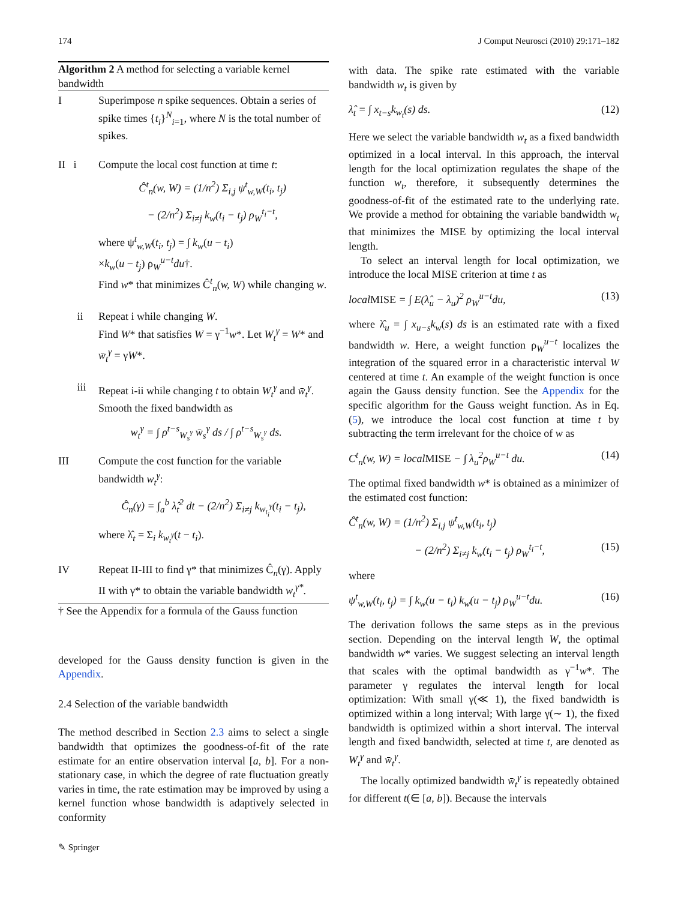174 J Comput Neurosci (2010) 29:171–182
Algorithm 2 A method for selecting a variable kernel bandwidth
I Superimpose n spike sequences. Obtain a series of spike times {t<sub>i</sub>}<sup>N</sup><sub>i=1</sub>, where N is the total number of spikes.
II i Compute the local cost function at time t:
Ĉ<sup>t</sup><sub>n</sub>(w, W) = (1/n<sup>2</sup>) Σ<sub>i,j</sub> ψ<sup>t</sup><sub>w,W</sub>(t<sub>i</sub>, t<sub>j</sub>)
− (2/n<sup>2</sup>) Σ<sub>i≠j</sub> k<sub>w</sub>(t<sub>i</sub> − t<sub>j</sub>) ρ<sub>W</sub><sup>t<sub>i</sub>−t</sup>,
where ψ<sup>t</sup><sub>w,W</sub>(t<sub>i</sub>, t<sub>j</sub>) = ∫ k<sub>w</sub>(u − t<sub>i</sub>)
×k<sub>w</sub>(u − t<sub>j</sub>) ρ<sub>W</sub><sup>u−t</sup>du†.
Find w* that minimizes Ĉ<sup>t</sup><sub>n</sub>(w, W) while changing w.
ii Repeat i while changing W.
Find W* that satisfies W = γ<sup>−1</sup>w*. Let W<sub>t</sub><sup>γ</sup> = W* and w̄<sub>t</sub><sup>γ</sup> = γW*.
iii Repeat i-ii while changing t to obtain W<sub>t</sub><sup>γ</sup> and w̄<sub>t</sub><sup>γ</sup>.
Smooth the fixed bandwidth as
w<sub>t</sub><sup>γ</sup> = ∫ ρ<sup>t−s</sup><sub>W<sub>s</sub><sup>γ</sup></sub> w̄<sub>s</sub><sup>γ</sup> ds / ∫ ρ<sup>t−s</sup><sub>W<sub>s</sub><sup>γ</sup></sub> ds.
III Compute the cost function for the variable bandwidth w<sub>t</sub><sup>γ</sup>:
Ĉ<sub>n</sub>(γ) = ∫<sub>a</sub><sup>b</sup> λ̂<sub>t</sub><sup>2</sup> dt − (2/n<sup>2</sup>) Σ<sub>i≠j</sub> k<sub>w<sub>t<sub>i</sub></sub><sup>γ</sup></sub>(t<sub>i</sub> − t<sub>j</sub>),
where λ̂<sub>t</sub> = Σ<sub>i</sub> k<sub>w<sub>t</sub><sup>γ</sup></sub>(t − t<sub>i</sub>).
IV Repeat II-III to find γ* that minimizes Ĉ<sub>n</sub>(γ). Apply II with γ* to obtain the variable bandwidth w<sub>t</sub><sup>γ*</sup>.
† See the Appendix for a formula of the Gauss function
developed for the Gauss density function is given in the Appendix.
2.4 Selection of the variable bandwidth
The method described in Section 2.3 aims to select a single bandwidth that optimizes the goodness-of-fit of the rate estimate for an entire observation interval [a, b]. For a non-stationary case, in which the degree of rate fluctuation greatly varies in time, the rate estimation may be improved by using a kernel function whose bandwidth is adaptively selected in conformity
with data. The spike rate estimated with the variable bandwidth w<sub>t</sub> is given by
λ̂<sub>t</sub> = ∫ x<sub>t−s</sub>k<sub>w<sub>t</sub></sub>(s) ds. (12)
Here we select the variable bandwidth w<sub>t</sub> as a fixed bandwidth optimized in a local interval. In this approach, the interval length for the local optimization regulates the shape of the function w<sub>t</sub>, therefore, it subsequently determines the goodness-of-fit of the estimated rate to the underlying rate. We provide a method for obtaining the variable bandwidth w<sub>t</sub> that minimizes the MISE by optimizing the local interval length.
To select an interval length for local optimization, we introduce the local MISE criterion at time t as
localMISE = ∫ E(λ̂<sub>u</sub> − λ<sub>u</sub>)<sup>2</sup> ρ<sub>W</sub><sup>u−t</sup>du, (13)
where λ̂<sub>u</sub> = ∫ x<sub>u−s</sub>k<sub>w</sub>(s) ds is an estimated rate with a fixed bandwidth w. Here, a weight function ρ<sub>W</sub><sup>u−t</sup> localizes the integration of the squared error in a characteristic interval W centered at time t. An example of the weight function is once again the Gauss density function. See the Appendix for the specific algorithm for the Gauss weight function. As in Eq. (5), we introduce the local cost function at time t by subtracting the term irrelevant for the choice of w as
C<sup>t</sup><sub>n</sub>(w, W) = localMISE − ∫ λ<sub>u</sub><sup>2</sup>ρ<sub>W</sub><sup>u−t</sup> du. (14)
The optimal fixed bandwidth w* is obtained as a minimizer of the estimated cost function:
Ĉ<sup>t</sup><sub>n</sub>(w, W) = (1/n<sup>2</sup>) Σ<sub>i,j</sub> ψ<sup>t</sup><sub>w,W</sub>(t<sub>i</sub>, t<sub>j</sub>)
− (2/n<sup>2</sup>) Σ<sub>i≠j</sub> k<sub>w</sub>(t<sub>i</sub> − t<sub>j</sub>) ρ<sub>W</sub><sup>t<sub>i</sub>−t</sup>, (15)
where
ψ<sup>t</sup><sub>w,W</sub>(t<sub>i</sub>, t<sub>j</sub>) = ∫ k<sub>w</sub>(u − t<sub>i</sub>) k<sub>w</sub>(u − t<sub>j</sub>) ρ<sub>W</sub><sup>u−t</sup>du. (16)
The derivation follows the same steps as in the previous section. Depending on the interval length W, the optimal bandwidth w* varies. We suggest selecting an interval length that scales with the optimal bandwidth as γ<sup>−1</sup>w*. The parameter γ regulates the interval length for local optimization: With small γ(≪ 1), the fixed bandwidth is optimized within a long interval; With large γ(∼ 1), the fixed bandwidth is optimized within a short interval. The interval length and fixed bandwidth, selected at time t, are denoted as W<sub>t</sub><sup>γ</sup> and w̄<sub>t</sub><sup>γ</sup>.
The locally optimized bandwidth w̄<sub>t</sub><sup>γ</sup> is repeatedly obtained for different t(∈ [a, b]). Because the intervals
✎ Springer